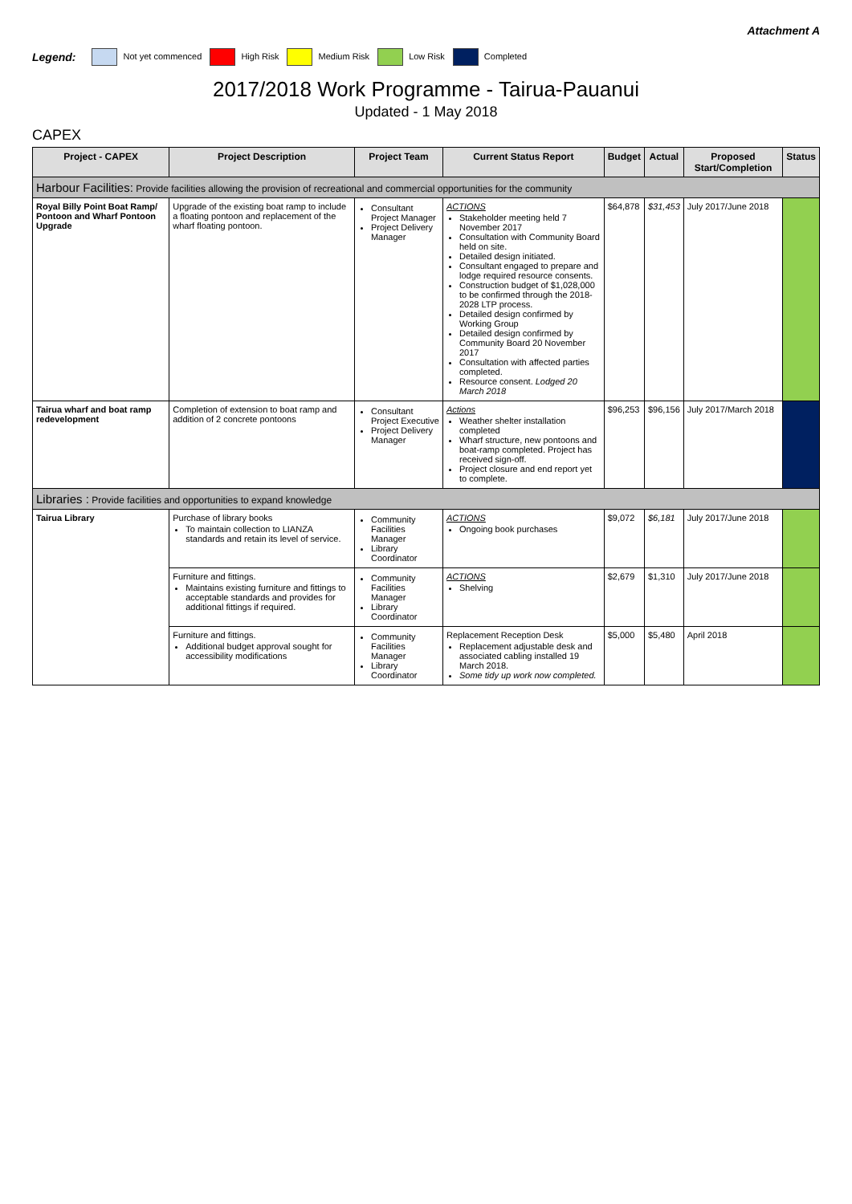Attachment A
Legend: Not yet commenced High Risk Medium Risk Low Risk Completed
2017/2018 Work Programme - Tairua-Pauanui
Updated - 1 May 2018
CAPEX
| Project - CAPEX | Project Description | Project Team | Current Status Report | Budget | Actual | Proposed Start/Completion | Status |
| --- | --- | --- | --- | --- | --- | --- | --- |
| Harbour Facilities: Provide facilities allowing the provision of recreational and commercial opportunities for the community | | | | | | | |
| Royal Billy Point Boat Ramp/ Pontoon and Wharf Pontoon Upgrade | Upgrade of the existing boat ramp to include a floating pontoon and replacement of the wharf floating pontoon. | Consultant Project Manager Project Delivery Manager | ACTIONS Stakeholder meeting held 7 November 2017 Consultation with Community Board held on site. Detailed design initiated. Consultant engaged to prepare and lodge required resource consents. Construction budget of $1,028,000 to be confirmed through the 2018-2028 LTP process. Detailed design confirmed by Working Group Detailed design confirmed by Community Board 20 November 2017 Consultation with affected parties completed. Resource consent. Lodged 20 March 2018 | $64,878 | $31,453 | July 2017/June 2018 | |
| Tairua wharf and boat ramp redevelopment | Completion of extension to boat ramp and addition of 2 concrete pontoons | Consultant Project Executive Project Delivery Manager | Actions Weather shelter installation completed Wharf structure, new pontoons and boat-ramp completed. Project has received sign-off. Project closure and end report yet to complete. | $96,253 | $96,156 | July 2017/March 2018 | |
| Libraries : Provide facilities and opportunities to expand knowledge | | | | | | | |
| Tairua Library | Purchase of library books To maintain collection to LIANZA standards and retain its level of service. | Community Facilities Manager Library Coordinator | ACTIONS Ongoing book purchases | $9,072 | $6,181 | July 2017/June 2018 | |
| | Furniture and fittings. Maintains existing furniture and fittings to acceptable standards and provides for additional fittings if required. | Community Facilities Manager Library Coordinator | ACTIONS Shelving | $2,679 | $1,310 | July 2017/June 2018 | |
| | Furniture and fittings. Additional budget approval sought for accessibility modifications | Community Facilities Manager Library Coordinator | Replacement Reception Desk Replacement adjustable desk and associated cabling installed 19 March 2018. Some tidy up work now completed. | $5,000 | $5,480 | April 2018 | |